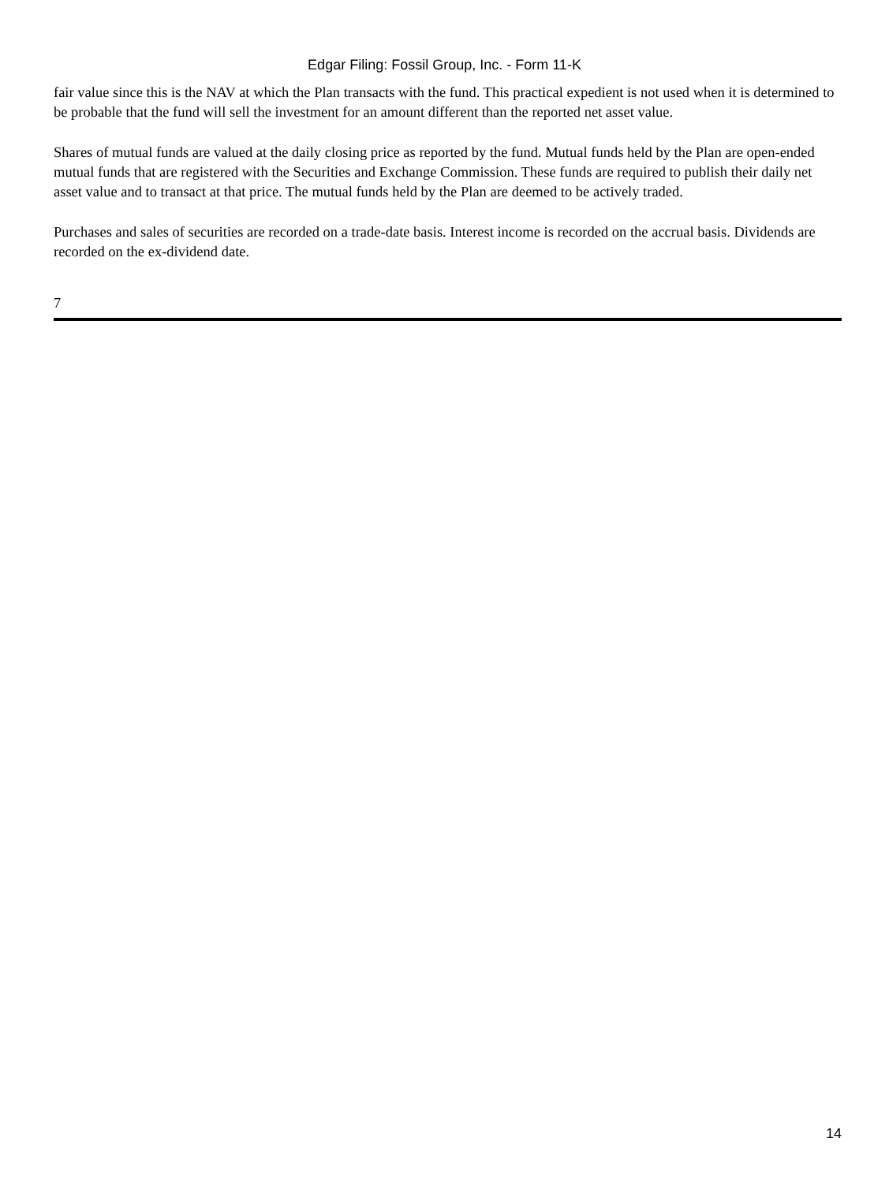Edgar Filing: Fossil Group, Inc. - Form 11-K
fair value since this is the NAV at which the Plan transacts with the fund. This practical expedient is not used when it is determined to be probable that the fund will sell the investment for an amount different than the reported net asset value.
Shares of mutual funds are valued at the daily closing price as reported by the fund. Mutual funds held by the Plan are open-ended mutual funds that are registered with the Securities and Exchange Commission. These funds are required to publish their daily net asset value and to transact at that price. The mutual funds held by the Plan are deemed to be actively traded.
Purchases and sales of securities are recorded on a trade-date basis. Interest income is recorded on the accrual basis. Dividends are recorded on the ex-dividend date.
7
14